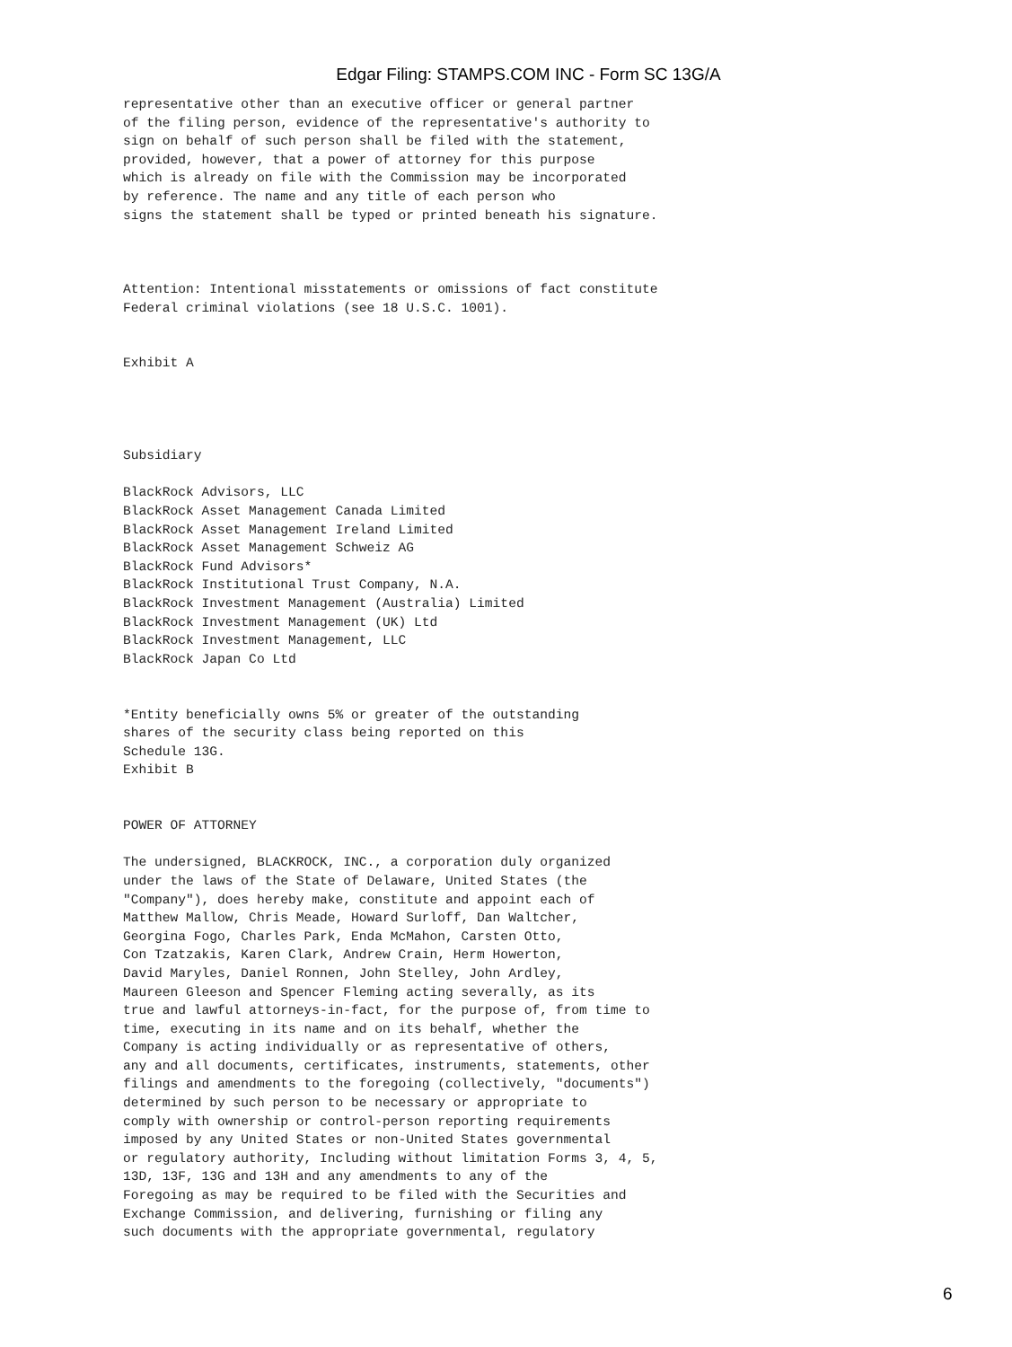Edgar Filing: STAMPS.COM INC - Form SC 13G/A
representative other than an executive officer or general partner
of the filing person, evidence of the representative's authority to
sign on behalf of such person shall be filed with the statement,
provided, however, that a power of attorney for this purpose
which is already on file with the Commission may be incorporated
by reference. The name and any title of each person who
signs the statement shall be typed or printed beneath his signature.



Attention: Intentional misstatements or omissions of fact constitute
Federal criminal violations (see 18 U.S.C. 1001).


Exhibit A




Subsidiary

BlackRock Advisors, LLC
BlackRock Asset Management Canada Limited
BlackRock Asset Management Ireland Limited
BlackRock Asset Management Schweiz AG
BlackRock Fund Advisors*
BlackRock Institutional Trust Company, N.A.
BlackRock Investment Management (Australia) Limited
BlackRock Investment Management (UK) Ltd
BlackRock Investment Management, LLC
BlackRock Japan Co Ltd


*Entity beneficially owns 5% or greater of the outstanding
shares of the security class being reported on this
Schedule 13G.
Exhibit B


POWER OF ATTORNEY

The undersigned, BLACKROCK, INC., a corporation duly organized
under the laws of the State of Delaware, United States (the
"Company"), does hereby make, constitute and appoint each of
Matthew Mallow, Chris Meade, Howard Surloff, Dan Waltcher,
Georgina Fogo, Charles Park, Enda McMahon, Carsten Otto,
Con Tzatzakis, Karen Clark, Andrew Crain, Herm Howerton,
David Maryles, Daniel Ronnen, John Stelley, John Ardley,
Maureen Gleeson and Spencer Fleming acting severally, as its
true and lawful attorneys-in-fact, for the purpose of, from time to
time, executing in its name and on its behalf, whether the
Company is acting individually or as representative of others,
any and all documents, certificates, instruments, statements, other
filings and amendments to the foregoing (collectively, "documents")
determined by such person to be necessary or appropriate to
comply with ownership or control-person reporting requirements
imposed by any United States or non-United States governmental
or regulatory authority, Including without limitation Forms 3, 4, 5,
13D, 13F, 13G and 13H and any amendments to any of the
Foregoing as may be required to be filed with the Securities and
Exchange Commission, and delivering, furnishing or filing any
such documents with the appropriate governmental, regulatory
6